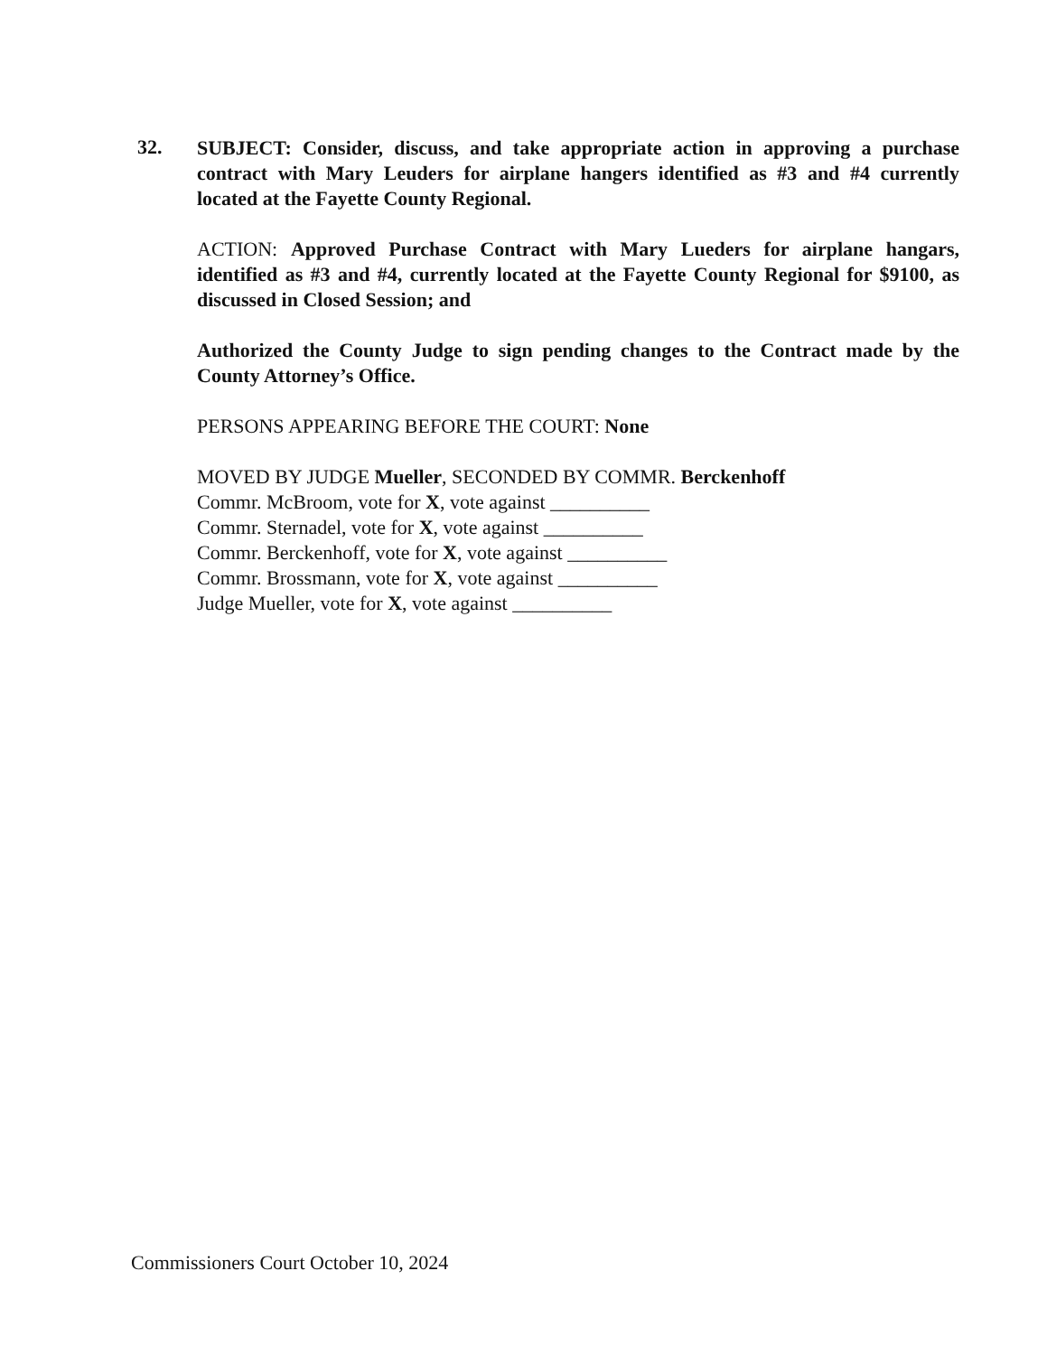32.
SUBJECT: Consider, discuss, and take appropriate action in approving a purchase contract with Mary Leuders for airplane hangers identified as #3 and #4 currently located at the Fayette County Regional.
ACTION: Approved Purchase Contract with Mary Lueders for airplane hangars, identified as #3 and #4, currently located at the Fayette County Regional for $9100, as discussed in Closed Session; and
Authorized the County Judge to sign pending changes to the Contract made by the County Attorney’s Office.
PERSONS APPEARING BEFORE THE COURT: None
MOVED BY JUDGE Mueller, SECONDED BY COMMR. Berckenhoff
Commr. McBroom, vote for X, vote against __________
Commr. Sternadel, vote for X, vote against __________
Commr. Berckenhoff, vote for X, vote against __________
Commr. Brossmann, vote for X, vote against __________
Judge Mueller, vote for X, vote against __________
Commissioners Court October 10, 2024